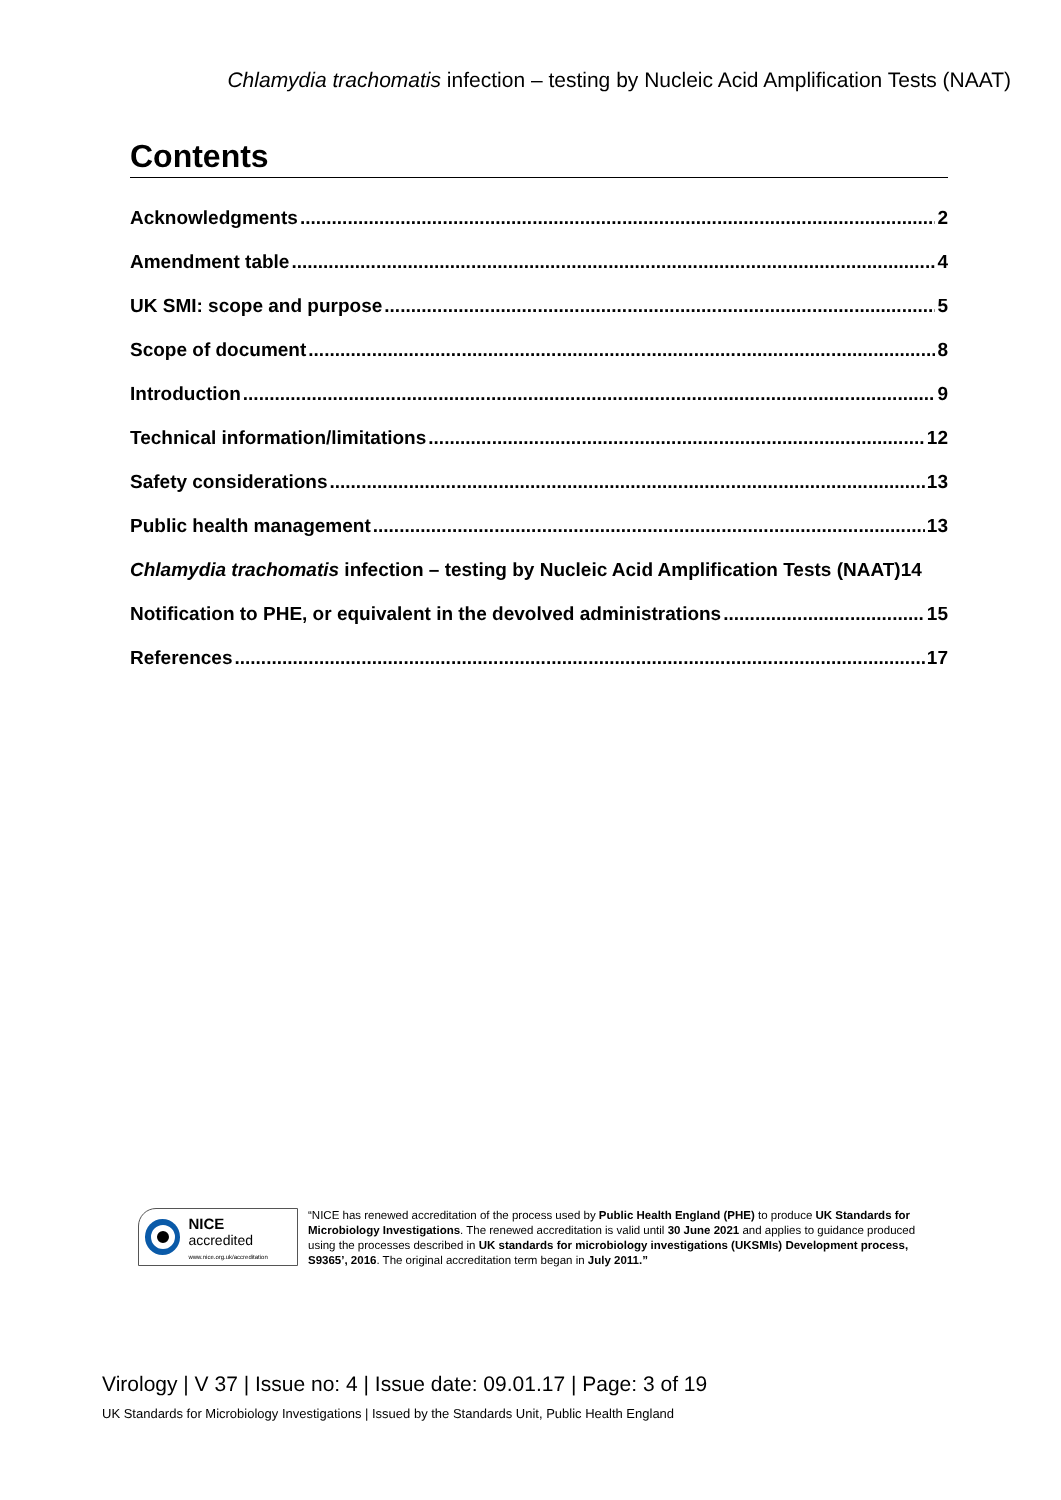Chlamydia trachomatis infection – testing by Nucleic Acid Amplification Tests (NAAT)
Contents
Acknowledgments 2
Amendment table 4
UK SMI: scope and purpose 5
Scope of document 8
Introduction 9
Technical information/limitations 12
Safety considerations 13
Public health management 13
Chlamydia trachomatis infection – testing by Nucleic Acid Amplification Tests (NAAT) 14
Notification to PHE, or equivalent in the devolved administrations 15
References 17
NICE accredited
www.nice.org.uk/accreditation
“NICE has renewed accreditation of the process used by Public Health England (PHE) to produce UK Standards for Microbiology Investigations. The renewed accreditation is valid until 30 June 2021 and applies to guidance produced using the processes described in UK standards for microbiology investigations (UKSMIs) Development process, S9365’, 2016. The original accreditation term began in July 2011.”
Virology | V 37 | Issue no: 4 | Issue date: 09.01.17 | Page: 3 of 19
UK Standards for Microbiology Investigations | Issued by the Standards Unit, Public Health England